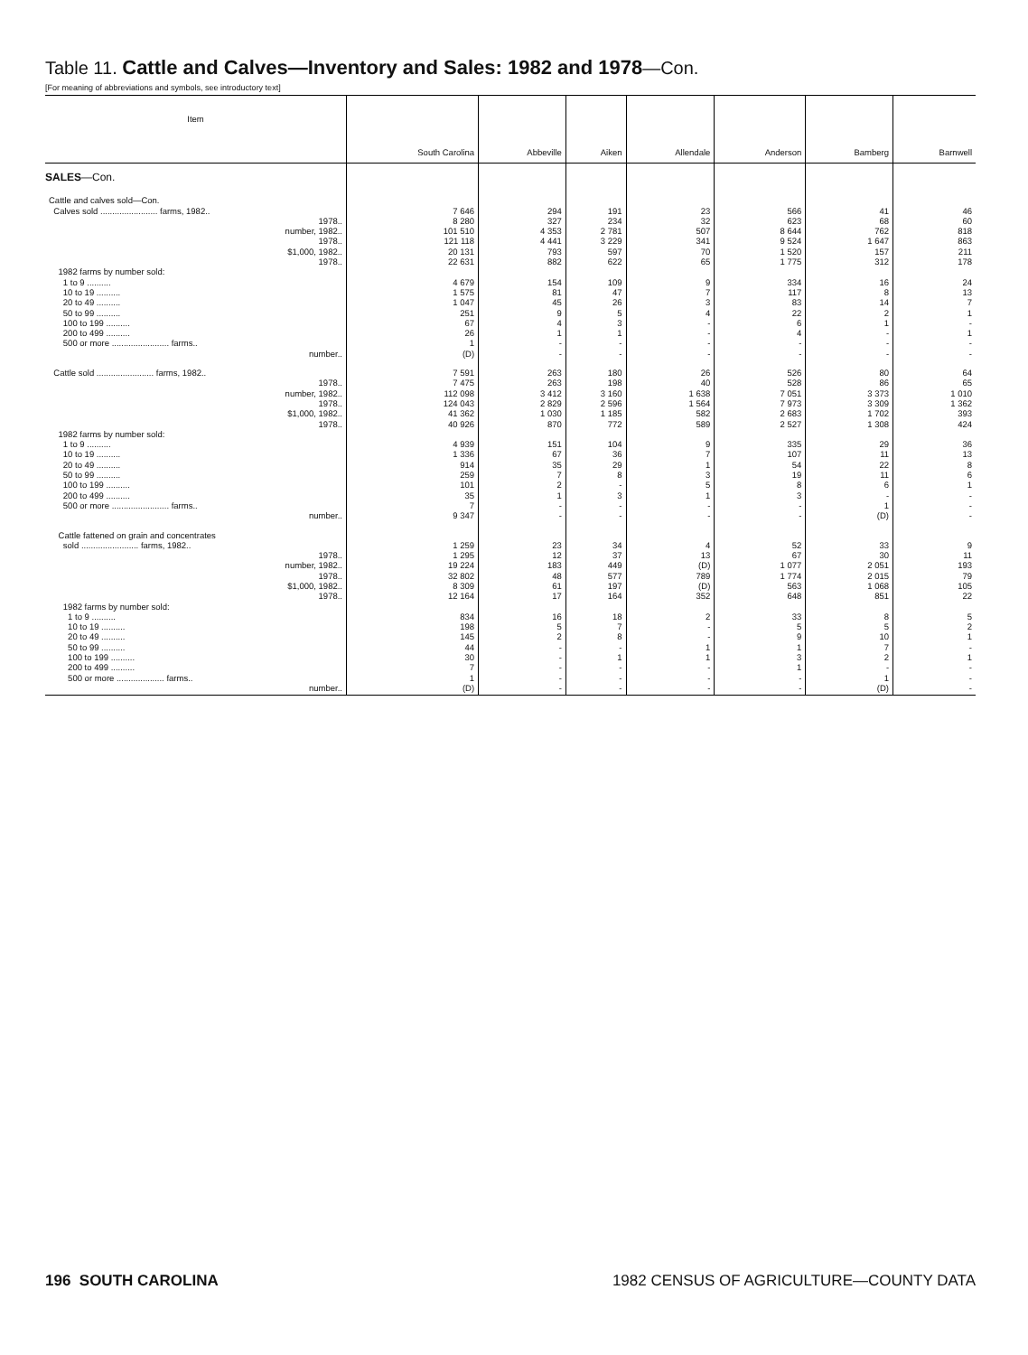Table 11. Cattle and Calves—Inventory and Sales: 1982 and 1978—Con.
[For meaning of abbreviations and symbols, see introductory text]
| Item | South Carolina | Abbeville | Aiken | Allendale | Anderson | Bamberg | Barnwell |
| --- | --- | --- | --- | --- | --- | --- | --- |
| SALES —Con. | | | | | | | |
| Cattle and calves sold—Con. | | | | | | | |
| Calves sold ........................ farms, 1982.. | 7 646 | 294 | 191 | 23 | 566 | 41 | 46 |
| 1978.. | 8 280 | 327 | 234 | 32 | 623 | 68 | 60 |
| number, 1982.. | 101 510 | 4 353 | 2 781 | 507 | 8 644 | 762 | 818 |
| 1978.. | 121 118 | 4 441 | 3 229 | 341 | 9 524 | 1 647 | 863 |
| $1,000, 1982.. | 20 131 | 793 | 597 | 70 | 1 520 | 157 | 211 |
| 1978.. | 22 631 | 882 | 622 | 65 | 1 775 | 312 | 178 |
| 1982 farms by number sold: | | | | | | | |
| 1 to 9 .......... | 4 679 | 154 | 109 | 9 | 334 | 16 | 24 |
| 10 to 19 .......... | 1 575 | 81 | 47 | 7 | 117 | 8 | 13 |
| 20 to 49 .......... | 1 047 | 45 | 26 | 3 | 83 | 14 | 7 |
| 50 to 99 .......... | 251 | 9 | 5 | 4 | 22 | 2 | 1 |
| 100 to 199 .......... | 67 | 4 | 3 | - | 6 | 1 | - |
| 200 to 499 .......... | 26 | 1 | 1 | - | 4 | - | 1 |
| 500 or more ........................ farms.. | 1 | - | - | - | - | - | - |
| number.. | (D) | - | - | - | - | - | - |
| Cattle sold ........................ farms, 1982.. | 7 591 | 263 | 180 | 26 | 526 | 80 | 64 |
| 1978.. | 7 475 | 263 | 198 | 40 | 528 | 86 | 65 |
| number, 1982.. | 112 098 | 3 412 | 3 160 | 1 638 | 7 051 | 3 373 | 1 010 |
| 1978.. | 124 043 | 2 829 | 2 596 | 1 564 | 7 973 | 3 309 | 1 362 |
| $1,000, 1982.. | 41 362 | 1 030 | 1 185 | 582 | 2 683 | 1 702 | 393 |
| 1978.. | 40 926 | 870 | 772 | 589 | 2 527 | 1 308 | 424 |
| 1982 farms by number sold: | | | | | | | |
| 1 to 9 .......... | 4 939 | 151 | 104 | 9 | 335 | 29 | 36 |
| 10 to 19 .......... | 1 336 | 67 | 36 | 7 | 107 | 11 | 13 |
| 20 to 49 .......... | 914 | 35 | 29 | 1 | 54 | 22 | 8 |
| 50 to 99 .......... | 259 | 7 | 8 | 3 | 19 | 11 | 6 |
| 100 to 199 .......... | 101 | 2 | - | 5 | 8 | 6 | 1 |
| 200 to 499 .......... | 35 | 1 | 3 | 1 | 3 | - | - |
| 500 or more ........................ farms.. | 7 | - | - | - | - | 1 | - |
| number.. | 9 347 | - | - | - | - | (D) | - |
| Cattle fattened on grain and concentrates | | | | | | | |
| sold ........................ farms, 1982.. | 1 259 | 23 | 34 | 4 | 52 | 33 | 9 |
| 1978.. | 1 295 | 12 | 37 | 13 | 67 | 30 | 11 |
| number, 1982.. | 19 224 | 183 | 449 | (D) | 1 077 | 2 051 | 193 |
| 1978.. | 32 802 | 48 | 577 | 789 | 1 774 | 2 015 | 79 |
| $1,000, 1982.. | 8 309 | 61 | 197 | (D) | 563 | 1 068 | 105 |
| 1978.. | 12 164 | 17 | 164 | 352 | 648 | 851 | 22 |
| 1982 farms by number sold: | | | | | | | |
| 1 to 9 .......... | 834 | 16 | 18 | 2 | 33 | 8 | 5 |
| 10 to 19 .......... | 198 | 5 | 7 | - | 5 | 5 | 2 |
| 20 to 49 .......... | 145 | 2 | 8 | - | 9 | 10 | 1 |
| 50 to 99 .......... | 44 | - | - | 1 | 1 | 7 | - |
| 100 to 199 .......... | 30 | - | 1 | 1 | 3 | 2 | 1 |
| 200 to 499 .......... | 7 | - | - | - | 1 | - | - |
| 500 or more .................... farms.. | 1 | - | - | - | - | 1 | - |
| number.. | (D) | - | - | - | - | (D) | - |
196 SOUTH CAROLINA 1982 CENSUS OF AGRICULTURE—COUNTY DATA